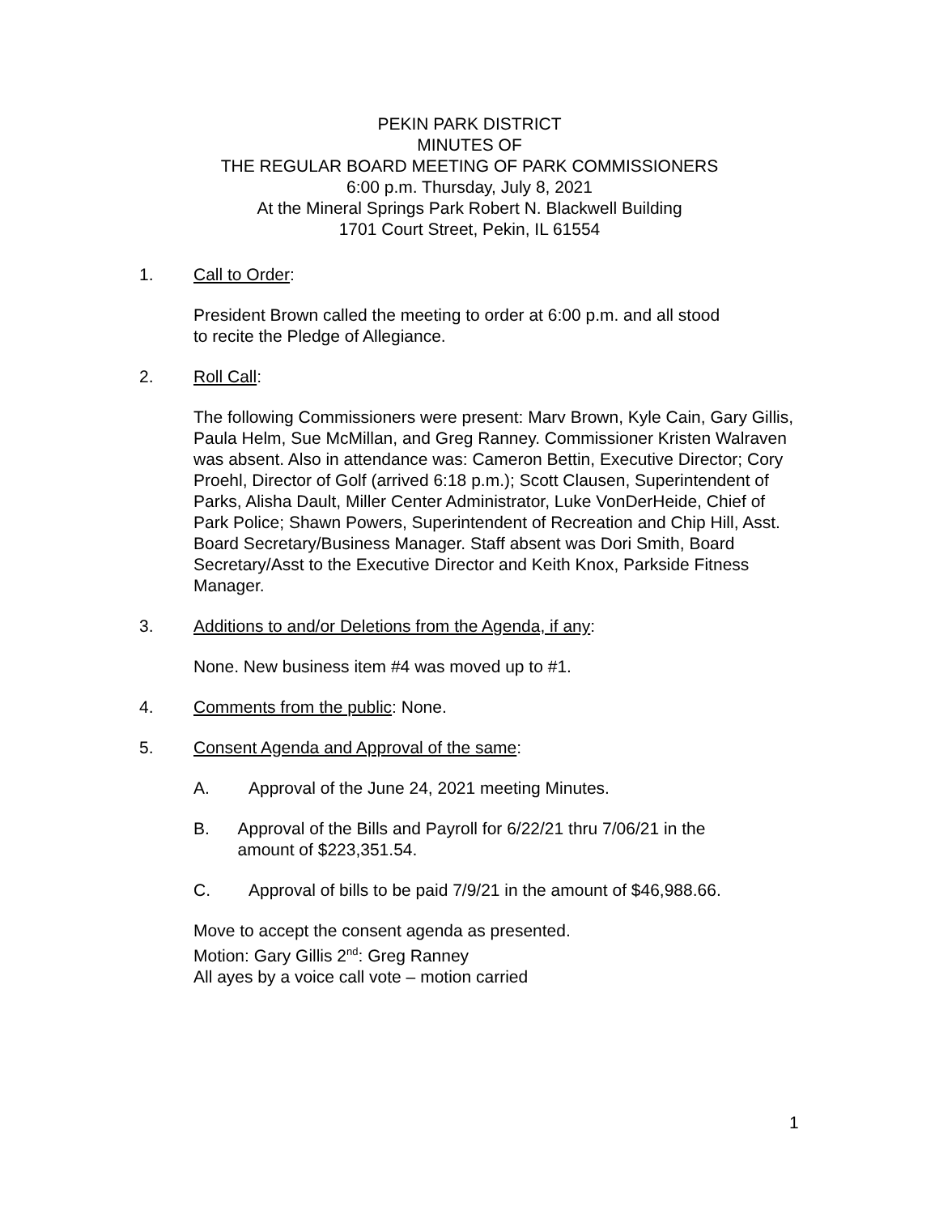PEKIN PARK DISTRICT
MINUTES OF
THE REGULAR BOARD MEETING OF PARK COMMISSIONERS
6:00 p.m. Thursday, July 8, 2021
At the Mineral Springs Park Robert N. Blackwell Building
1701 Court Street, Pekin, IL 61554
1. Call to Order:
President Brown called the meeting to order at 6:00 p.m. and all stood
to recite the Pledge of Allegiance.
2. Roll Call:
The following Commissioners were present: Marv Brown, Kyle Cain, Gary Gillis, Paula Helm, Sue McMillan, and Greg Ranney. Commissioner Kristen Walraven was absent. Also in attendance was: Cameron Bettin, Executive Director; Cory Proehl, Director of Golf (arrived 6:18 p.m.); Scott Clausen, Superintendent of Parks, Alisha Dault, Miller Center Administrator, Luke VonDerHeide, Chief of Park Police; Shawn Powers, Superintendent of Recreation and Chip Hill, Asst. Board Secretary/Business Manager. Staff absent was Dori Smith, Board Secretary/Asst to the Executive Director and Keith Knox, Parkside Fitness Manager.
3. Additions to and/or Deletions from the Agenda, if any:
None. New business item #4 was moved up to #1.
4. Comments from the public: None.
5. Consent Agenda and Approval of the same:
A. Approval of the June 24, 2021 meeting Minutes.
B. Approval of the Bills and Payroll for 6/22/21 thru 7/06/21 in the amount of $223,351.54.
C. Approval of bills to be paid 7/9/21 in the amount of $46,988.66.
Move to accept the consent agenda as presented.
Motion: Gary Gillis 2<sup>nd</sup>: Greg Ranney
All ayes by a voice call vote – motion carried
1